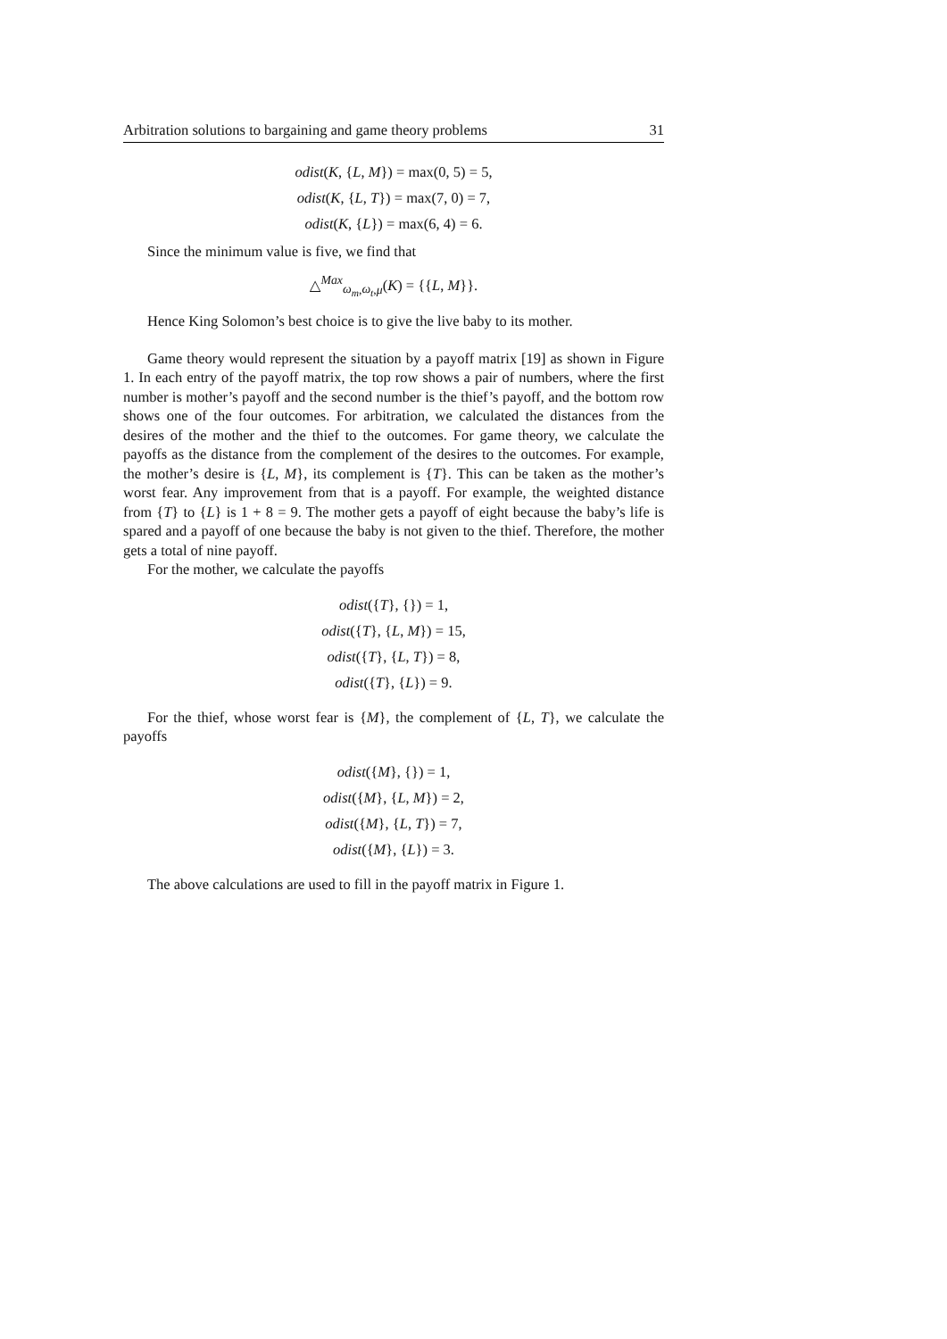Arbitration solutions to bargaining and game theory problems 31
odist(K, {L, M}) = max(0, 5) = 5,
odist(K, {L, T}) = max(7, 0) = 7,
odist(K, {L}) = max(6, 4) = 6.
Since the minimum value is five, we find that
△<sup>Max</sup><sub>ω<sub>m</sub>,ω<sub>t</sub>,μ</sub>(K) = {{L, M}}.
Hence King Solomon’s best choice is to give the live baby to its mother.
Game theory would represent the situation by a payoff matrix [19] as shown in Figure 1. In each entry of the payoff matrix, the top row shows a pair of numbers, where the first number is mother’s payoff and the second number is the thief’s payoff, and the bottom row shows one of the four outcomes. For arbitration, we calculated the distances from the desires of the mother and the thief to the outcomes. For game theory, we calculate the payoffs as the distance from the complement of the desires to the outcomes. For example, the mother’s desire is {L, M}, its complement is {T}. This can be taken as the mother’s worst fear. Any improvement from that is a payoff. For example, the weighted distance from {T} to {L} is 1 + 8 = 9. The mother gets a payoff of eight because the baby’s life is spared and a payoff of one because the baby is not given to the thief. Therefore, the mother gets a total of nine payoff.
For the mother, we calculate the payoffs
odist({T}, {}) = 1,
odist({T}, {L, M}) = 15,
odist({T}, {L, T}) = 8,
odist({T}, {L}) = 9.
For the thief, whose worst fear is {M}, the complement of {L, T}, we calculate the payoffs
odist({M}, {}) = 1,
odist({M}, {L, M}) = 2,
odist({M}, {L, T}) = 7,
odist({M}, {L}) = 3.
The above calculations are used to fill in the payoff matrix in Figure 1.